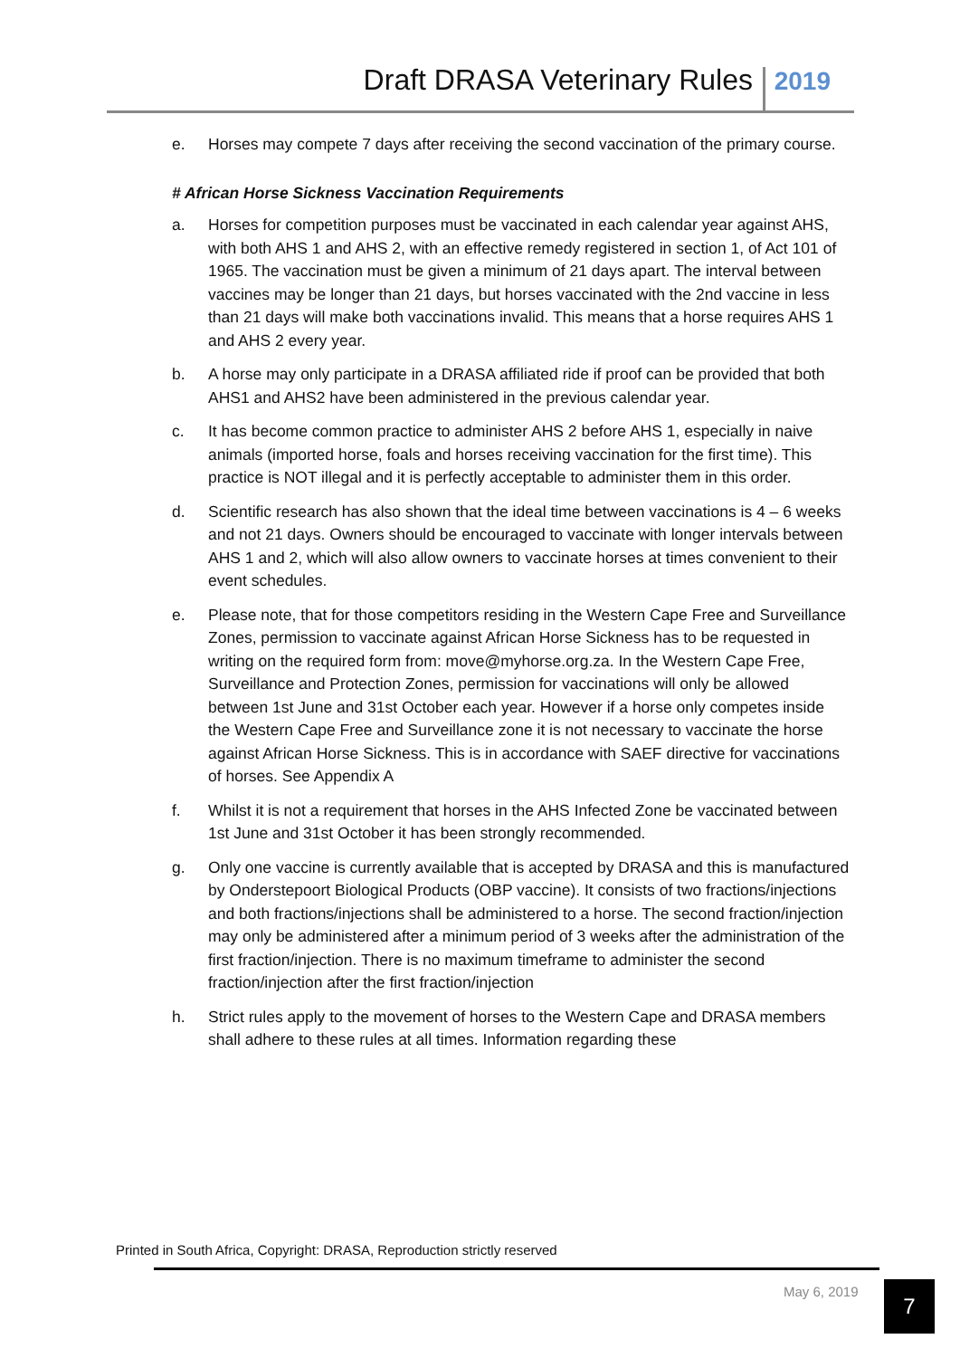Draft DRASA Veterinary Rules 2019
e. Horses may compete 7 days after receiving the second vaccination of the primary course.
# African Horse Sickness Vaccination Requirements
a. Horses for competition purposes must be vaccinated in each calendar year against AHS, with both AHS 1 and AHS 2, with an effective remedy registered in section 1, of Act 101 of 1965. The vaccination must be given a minimum of 21 days apart. The interval between vaccines may be longer than 21 days, but horses vaccinated with the 2nd vaccine in less than 21 days will make both vaccinations invalid. This means that a horse requires AHS 1 and AHS 2 every year.
b. A horse may only participate in a DRASA affiliated ride if proof can be provided that both AHS1 and AHS2 have been administered in the previous calendar year.
c. It has become common practice to administer AHS 2 before AHS 1, especially in naive animals (imported horse, foals and horses receiving vaccination for the first time). This practice is NOT illegal and it is perfectly acceptable to administer them in this order.
d. Scientific research has also shown that the ideal time between vaccinations is 4 – 6 weeks and not 21 days. Owners should be encouraged to vaccinate with longer intervals between AHS 1 and 2, which will also allow owners to vaccinate horses at times convenient to their event schedules.
e. Please note, that for those competitors residing in the Western Cape Free and Surveillance Zones, permission to vaccinate against African Horse Sickness has to be requested in writing on the required form from: move@myhorse.org.za. In the Western Cape Free, Surveillance and Protection Zones, permission for vaccinations will only be allowed between 1st June and 31st October each year. However if a horse only competes inside the Western Cape Free and Surveillance zone it is not necessary to vaccinate the horse against African Horse Sickness. This is in accordance with SAEF directive for vaccinations of horses. See Appendix A
f. Whilst it is not a requirement that horses in the AHS Infected Zone be vaccinated between 1st June and 31st October it has been strongly recommended.
g. Only one vaccine is currently available that is accepted by DRASA and this is manufactured by Onderstepoort Biological Products (OBP vaccine). It consists of two fractions/injections and both fractions/injections shall be administered to a horse. The second fraction/injection may only be administered after a minimum period of 3 weeks after the administration of the first fraction/injection. There is no maximum timeframe to administer the second fraction/injection after the first fraction/injection
h. Strict rules apply to the movement of horses to the Western Cape and DRASA members shall adhere to these rules at all times. Information regarding these
Printed in South Africa, Copyright: DRASA, Reproduction strictly reserved
May 6, 2019 7